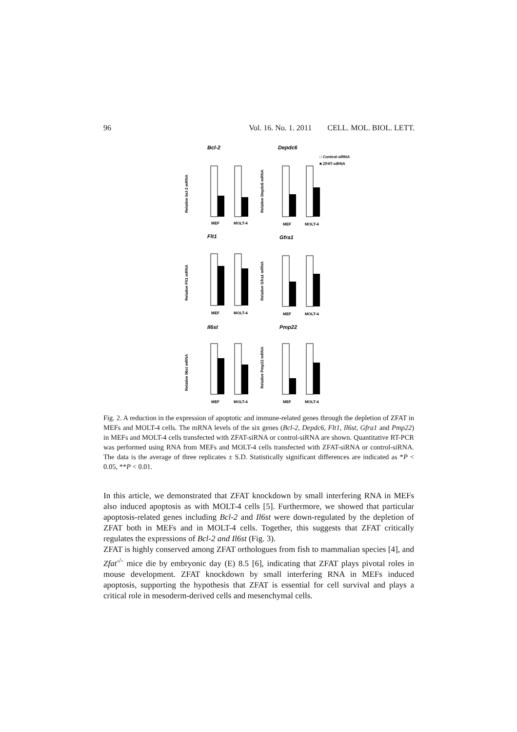96 Vol. 16. No. 1. 2011 CELL. MOL. BIOL. LETT.
Bcl-2
Depdc6
□ Control-siRNA
■ ZFAT-siRNA
Relative bcl-2 mRNA
Relative Depdc6 mRNA
MEF
MOLT-4
MEF
MOLT-4
Flt1
Gfra1
Relative Flt1 mRNA
Relative Gfra1 mRNA
MEF
MOLT-4
MEF
MOLT-4
Il6st
Pmp22
Relative Il6st mRNA
Relative Pmp22 mRNA
MEF
MOLT-4
MEF
MOLT-4
Fig. 2. A reduction in the expression of apoptotic and immune-related genes through the depletion of ZFAT in MEFs and MOLT-4 cells. The mRNA levels of the six genes (Bcl-2, Depdc6, Flt1, Il6st, Gfra1 and Pmp22) in MEFs and MOLT-4 cells transfected with ZFAT-siRNA or control-siRNA are shown. Quantitative RT-PCR was performed using RNA from MEFs and MOLT-4 cells transfected with ZFAT-siRNA or control-siRNA. The data is the average of three replicates ± S.D. Statistically significant differences are indicated as *P < 0.05, **P < 0.01.
In this article, we demonstrated that ZFAT knockdown by small interfering RNA in MEFs also induced apoptosis as with MOLT-4 cells [5]. Furthermore, we showed that particular apoptosis-related genes including Bcl-2 and Il6st were down-regulated by the depletion of ZFAT both in MEFs and in MOLT-4 cells. Together, this suggests that ZFAT critically regulates the expressions of Bcl-2 and Il6st (Fig. 3).
ZFAT is highly conserved among ZFAT orthologues from fish to mammalian species [4], and Zfat<sup>-/-</sup> mice die by embryonic day (E) 8.5 [6], indicating that ZFAT plays pivotal roles in mouse development. ZFAT knockdown by small interfering RNA in MEFs induced apoptosis, supporting the hypothesis that ZFAT is essential for cell survival and plays a critical role in mesoderm-derived cells and mesenchymal cells.